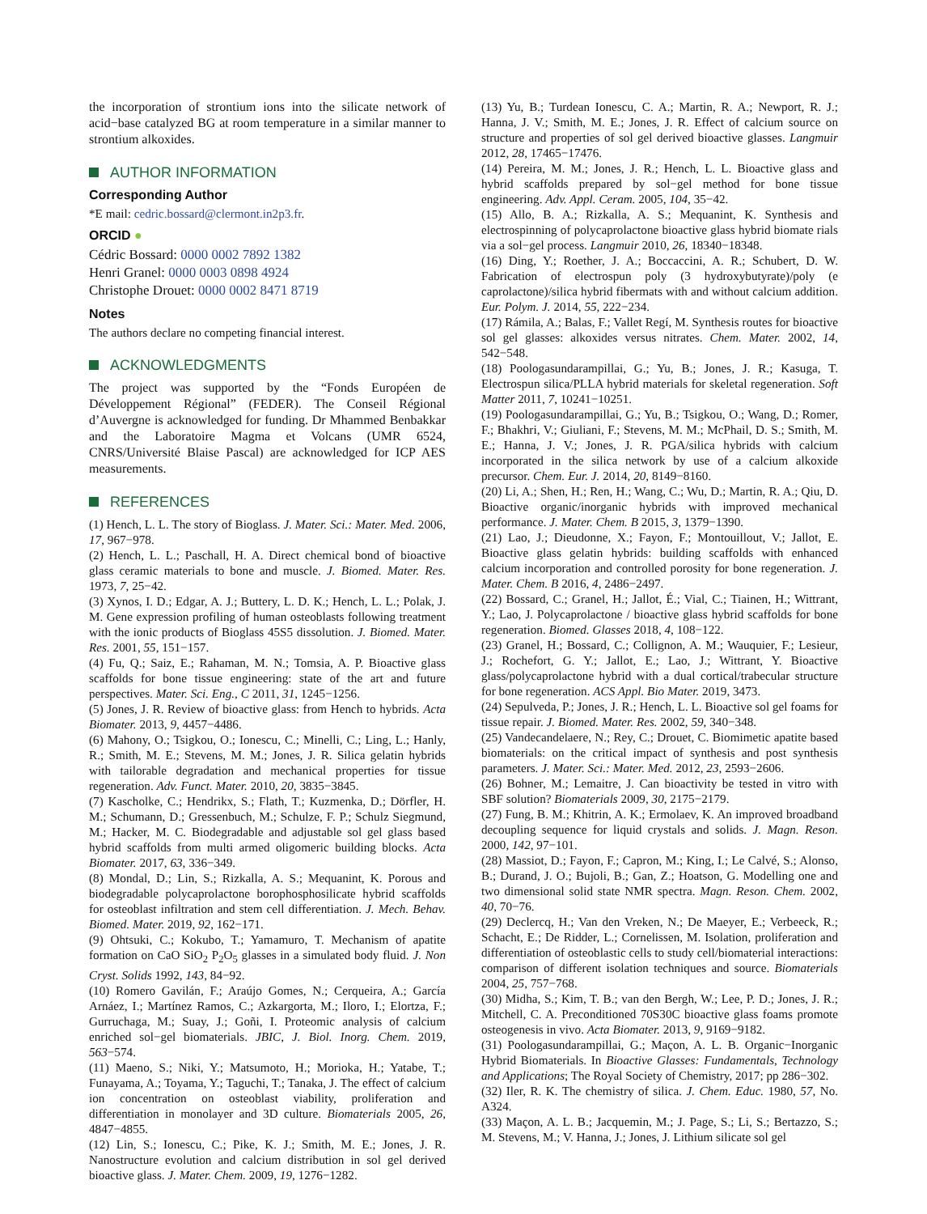the incorporation of strontium ions into the silicate network of acid−base catalyzed BG at room temperature in a similar manner to strontium alkoxides.
AUTHOR INFORMATION
Corresponding Author
*E mail: cedric.bossard@clermont.in2p3.fr.
ORCID ●
Cédric Bossard: 0000 0002 7892 1382
Henri Granel: 0000 0003 0898 4924
Christophe Drouet: 0000 0002 8471 8719
Notes
The authors declare no competing financial interest.
ACKNOWLEDGMENTS
The project was supported by the “Fonds Européen de Développement Régional” (FEDER). The Conseil Régional d’Auvergne is acknowledged for funding. Dr Mhammed Benbakkar and the Laboratoire Magma et Volcans (UMR 6524, CNRS/Université Blaise Pascal) are acknowledged for ICP AES measurements.
REFERENCES
(1) Hench, L. L. The story of Bioglass. J. Mater. Sci.: Mater. Med. 2006, 17, 967−978.
(2) Hench, L. L.; Paschall, H. A. Direct chemical bond of bioactive glass ceramic materials to bone and muscle. J. Biomed. Mater. Res. 1973, 7, 25−42.
(3) Xynos, I. D.; Edgar, A. J.; Buttery, L. D. K.; Hench, L. L.; Polak, J. M. Gene expression profiling of human osteoblasts following treatment with the ionic products of Bioglass 45S5 dissolution. J. Biomed. Mater. Res. 2001, 55, 151−157.
(4) Fu, Q.; Saiz, E.; Rahaman, M. N.; Tomsia, A. P. Bioactive glass scaffolds for bone tissue engineering: state of the art and future perspectives. Mater. Sci. Eng., C 2011, 31, 1245−1256.
(5) Jones, J. R. Review of bioactive glass: from Hench to hybrids. Acta Biomater. 2013, 9, 4457−4486.
(6) Mahony, O.; Tsigkou, O.; Ionescu, C.; Minelli, C.; Ling, L.; Hanly, R.; Smith, M. E.; Stevens, M. M.; Jones, J. R. Silica gelatin hybrids with tailorable degradation and mechanical properties for tissue regeneration. Adv. Funct. Mater. 2010, 20, 3835−3845.
(7) Kascholke, C.; Hendrikx, S.; Flath, T.; Kuzmenka, D.; Dörfler, H. M.; Schumann, D.; Gressenbuch, M.; Schulze, F. P.; Schulz Siegmund, M.; Hacker, M. C. Biodegradable and adjustable sol gel glass based hybrid scaffolds from multi armed oligomeric building blocks. Acta Biomater. 2017, 63, 336−349.
(8) Mondal, D.; Lin, S.; Rizkalla, A. S.; Mequanint, K. Porous and biodegradable polycaprolactone borophosphosilicate hybrid scaffolds for osteoblast infiltration and stem cell differentiation. J. Mech. Behav. Biomed. Mater. 2019, 92, 162−171.
(9) Ohtsuki, C.; Kokubo, T.; Yamamuro, T. Mechanism of apatite formation on CaO SiO<sub>2</sub> P<sub>2</sub>O<sub>5</sub> glasses in a simulated body fluid. J. Non Cryst. Solids 1992, 143, 84−92.
(10) Romero Gavilán, F.; Araújo Gomes, N.; Cerqueira, A.; García Arnáez, I.; Martínez Ramos, C.; Azkargorta, M.; Iloro, I.; Elortza, F.; Gurruchaga, M.; Suay, J.; Goñi, I. Proteomic analysis of calcium enriched sol−gel biomaterials. JBIC, J. Biol. Inorg. Chem. 2019, 563−574.
(11) Maeno, S.; Niki, Y.; Matsumoto, H.; Morioka, H.; Yatabe, T.; Funayama, A.; Toyama, Y.; Taguchi, T.; Tanaka, J. The effect of calcium ion concentration on osteoblast viability, proliferation and differentiation in monolayer and 3D culture. Biomaterials 2005, 26, 4847−4855.
(12) Lin, S.; Ionescu, C.; Pike, K. J.; Smith, M. E.; Jones, J. R. Nanostructure evolution and calcium distribution in sol gel derived bioactive glass. J. Mater. Chem. 2009, 19, 1276−1282.
(13) Yu, B.; Turdean Ionescu, C. A.; Martin, R. A.; Newport, R. J.; Hanna, J. V.; Smith, M. E.; Jones, J. R. Effect of calcium source on structure and properties of sol gel derived bioactive glasses. Langmuir 2012, 28, 17465−17476.
(14) Pereira, M. M.; Jones, J. R.; Hench, L. L. Bioactive glass and hybrid scaffolds prepared by sol−gel method for bone tissue engineering. Adv. Appl. Ceram. 2005, 104, 35−42.
(15) Allo, B. A.; Rizkalla, A. S.; Mequanint, K. Synthesis and electrospinning of polycaprolactone bioactive glass hybrid biomate rials via a sol−gel process. Langmuir 2010, 26, 18340−18348.
(16) Ding, Y.; Roether, J. A.; Boccaccini, A. R.; Schubert, D. W. Fabrication of electrospun poly (3 hydroxybutyrate)/poly (e caprolactone)/silica hybrid fibermats with and without calcium addition. Eur. Polym. J. 2014, 55, 222−234.
(17) Rámila, A.; Balas, F.; Vallet Regí, M. Synthesis routes for bioactive sol gel glasses: alkoxides versus nitrates. Chem. Mater. 2002, 14, 542−548.
(18) Poologasundarampillai, G.; Yu, B.; Jones, J. R.; Kasuga, T. Electrospun silica/PLLA hybrid materials for skeletal regeneration. Soft Matter 2011, 7, 10241−10251.
(19) Poologasundarampillai, G.; Yu, B.; Tsigkou, O.; Wang, D.; Romer, F.; Bhakhri, V.; Giuliani, F.; Stevens, M. M.; McPhail, D. S.; Smith, M. E.; Hanna, J. V.; Jones, J. R. PGA/silica hybrids with calcium incorporated in the silica network by use of a calcium alkoxide precursor. Chem. Eur. J. 2014, 20, 8149−8160.
(20) Li, A.; Shen, H.; Ren, H.; Wang, C.; Wu, D.; Martin, R. A.; Qiu, D. Bioactive organic/inorganic hybrids with improved mechanical performance. J. Mater. Chem. B 2015, 3, 1379−1390.
(21) Lao, J.; Dieudonne, X.; Fayon, F.; Montouillout, V.; Jallot, E. Bioactive glass gelatin hybrids: building scaffolds with enhanced calcium incorporation and controlled porosity for bone regeneration. J. Mater. Chem. B 2016, 4, 2486−2497.
(22) Bossard, C.; Granel, H.; Jallot, É.; Vial, C.; Tiainen, H.; Wittrant, Y.; Lao, J. Polycaprolactone / bioactive glass hybrid scaffolds for bone regeneration. Biomed. Glasses 2018, 4, 108−122.
(23) Granel, H.; Bossard, C.; Collignon, A. M.; Wauquier, F.; Lesieur, J.; Rochefort, G. Y.; Jallot, E.; Lao, J.; Wittrant, Y. Bioactive glass/polycaprolactone hybrid with a dual cortical/trabecular structure for bone regeneration. ACS Appl. Bio Mater. 2019, 3473.
(24) Sepulveda, P.; Jones, J. R.; Hench, L. L. Bioactive sol gel foams for tissue repair. J. Biomed. Mater. Res. 2002, 59, 340−348.
(25) Vandecandelaere, N.; Rey, C.; Drouet, C. Biomimetic apatite based biomaterials: on the critical impact of synthesis and post synthesis parameters. J. Mater. Sci.: Mater. Med. 2012, 23, 2593−2606.
(26) Bohner, M.; Lemaitre, J. Can bioactivity be tested in vitro with SBF solution? Biomaterials 2009, 30, 2175−2179.
(27) Fung, B. M.; Khitrin, A. K.; Ermolaev, K. An improved broadband decoupling sequence for liquid crystals and solids. J. Magn. Reson. 2000, 142, 97−101.
(28) Massiot, D.; Fayon, F.; Capron, M.; King, I.; Le Calvé, S.; Alonso, B.; Durand, J. O.; Bujoli, B.; Gan, Z.; Hoatson, G. Modelling one and two dimensional solid state NMR spectra. Magn. Reson. Chem. 2002, 40, 70−76.
(29) Declercq, H.; Van den Vreken, N.; De Maeyer, E.; Verbeeck, R.; Schacht, E.; De Ridder, L.; Cornelissen, M. Isolation, proliferation and differentiation of osteoblastic cells to study cell/biomaterial interactions: comparison of different isolation techniques and source. Biomaterials 2004, 25, 757−768.
(30) Midha, S.; Kim, T. B.; van den Bergh, W.; Lee, P. D.; Jones, J. R.; Mitchell, C. A. Preconditioned 70S30C bioactive glass foams promote osteogenesis in vivo. Acta Biomater. 2013, 9, 9169−9182.
(31) Poologasundarampillai, G.; Maçon, A. L. B. Organic−Inorganic Hybrid Biomaterials. In Bioactive Glasses: Fundamentals, Technology and Applications; The Royal Society of Chemistry, 2017; pp 286−302.
(32) Iler, R. K. The chemistry of silica. J. Chem. Educ. 1980, 57, No. A324.
(33) Maçon, A. L. B.; Jacquemin, M.; J. Page, S.; Li, S.; Bertazzo, S.; M. Stevens, M.; V. Hanna, J.; Jones, J. Lithium silicate sol gel